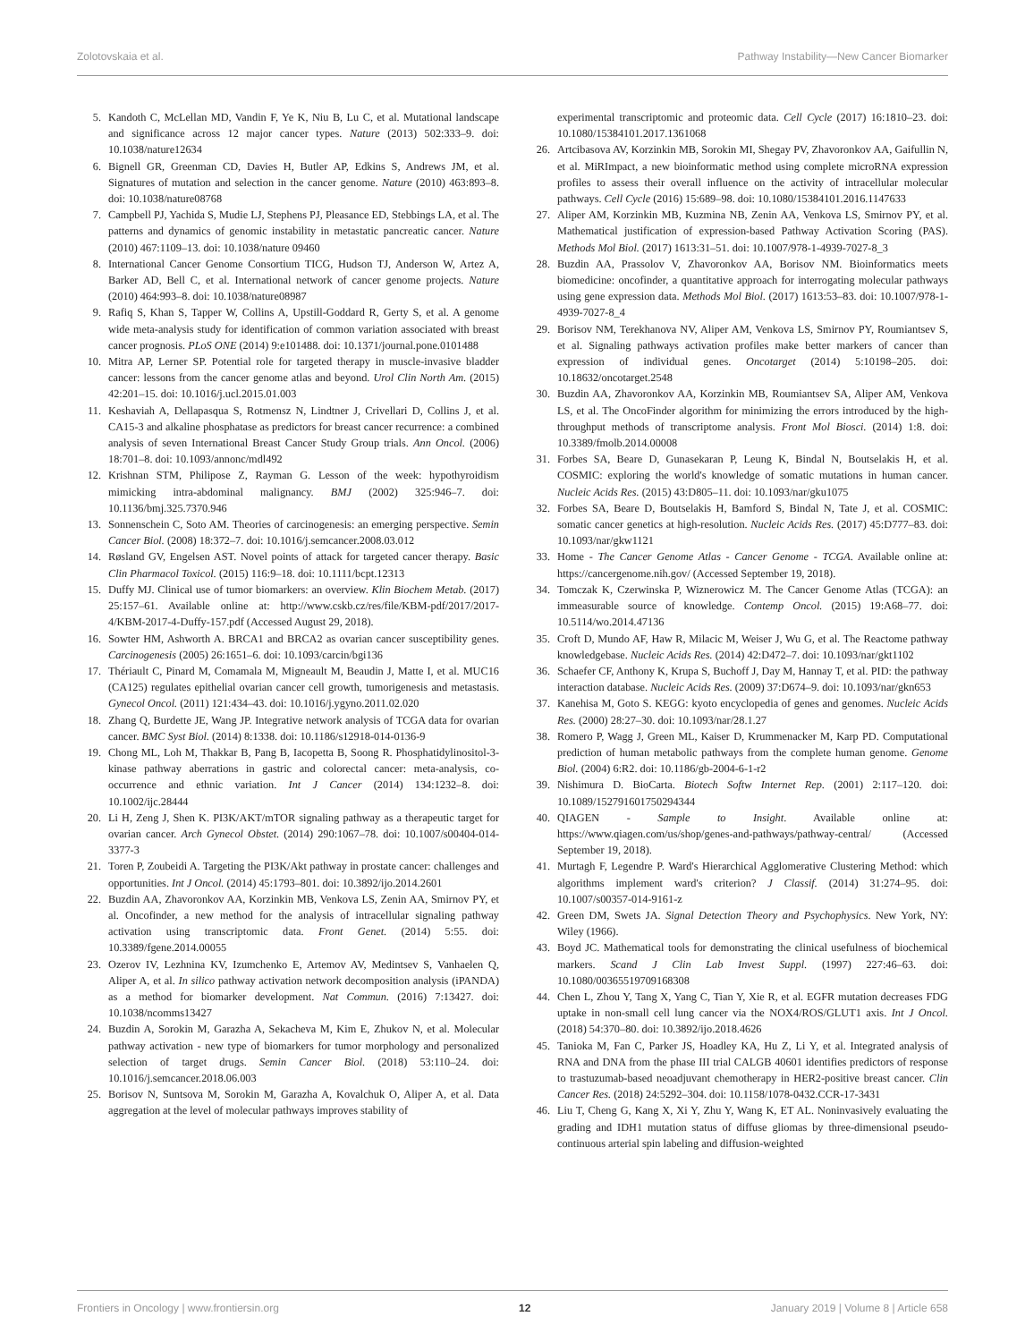Zolotovskaia et al. Pathway Instability—New Cancer Biomarker
5. Kandoth C, McLellan MD, Vandin F, Ye K, Niu B, Lu C, et al. Mutational landscape and significance across 12 major cancer types. Nature (2013) 502:333–9. doi: 10.1038/nature12634
6. Bignell GR, Greenman CD, Davies H, Butler AP, Edkins S, Andrews JM, et al. Signatures of mutation and selection in the cancer genome. Nature (2010) 463:893–8. doi: 10.1038/nature08768
7. Campbell PJ, Yachida S, Mudie LJ, Stephens PJ, Pleasance ED, Stebbings LA, et al. The patterns and dynamics of genomic instability in metastatic pancreatic cancer. Nature (2010) 467:1109–13. doi: 10.1038/nature 09460
8. International Cancer Genome Consortium TICG, Hudson TJ, Anderson W, Artez A, Barker AD, Bell C, et al. International network of cancer genome projects. Nature (2010) 464:993–8. doi: 10.1038/nature08987
9. Rafiq S, Khan S, Tapper W, Collins A, Upstill-Goddard R, Gerty S, et al. A genome wide meta-analysis study for identification of common variation associated with breast cancer prognosis. PLoS ONE (2014) 9:e101488. doi: 10.1371/journal.pone.0101488
10. Mitra AP, Lerner SP. Potential role for targeted therapy in muscle-invasive bladder cancer: lessons from the cancer genome atlas and beyond. Urol Clin North Am. (2015) 42:201–15. doi: 10.1016/j.ucl.2015.01.003
11. Keshaviah A, Dellapasqua S, Rotmensz N, Lindtner J, Crivellari D, Collins J, et al. CA15-3 and alkaline phosphatase as predictors for breast cancer recurrence: a combined analysis of seven International Breast Cancer Study Group trials. Ann Oncol. (2006) 18:701–8. doi: 10.1093/annonc/mdl492
12. Krishnan STM, Philipose Z, Rayman G. Lesson of the week: hypothyroidism mimicking intra-abdominal malignancy. BMJ (2002) 325:946–7. doi: 10.1136/bmj.325.7370.946
13. Sonnenschein C, Soto AM. Theories of carcinogenesis: an emerging perspective. Semin Cancer Biol. (2008) 18:372–7. doi: 10.1016/j.semcancer.2008.03.012
14. Røsland GV, Engelsen AST. Novel points of attack for targeted cancer therapy. Basic Clin Pharmacol Toxicol. (2015) 116:9–18. doi: 10.1111/bcpt.12313
15. Duffy MJ. Clinical use of tumor biomarkers: an overview. Klin Biochem Metab. (2017) 25:157–61. Available online at: http://www.cskb.cz/res/file/KBM-pdf/2017/2017-4/KBM-2017-4-Duffy-157.pdf (Accessed August 29, 2018).
16. Sowter HM, Ashworth A. BRCA1 and BRCA2 as ovarian cancer susceptibility genes. Carcinogenesis (2005) 26:1651–6. doi: 10.1093/carcin/bgi136
17. Thériault C, Pinard M, Comamala M, Migneault M, Beaudin J, Matte I, et al. MUC16 (CA125) regulates epithelial ovarian cancer cell growth, tumorigenesis and metastasis. Gynecol Oncol. (2011) 121:434–43. doi: 10.1016/j.ygyno.2011.02.020
18. Zhang Q, Burdette JE, Wang JP. Integrative network analysis of TCGA data for ovarian cancer. BMC Syst Biol. (2014) 8:1338. doi: 10.1186/s12918-014-0136-9
19. Chong ML, Loh M, Thakkar B, Pang B, Iacopetta B, Soong R. Phosphatidylinositol-3-kinase pathway aberrations in gastric and colorectal cancer: meta-analysis, co-occurrence and ethnic variation. Int J Cancer (2014) 134:1232–8. doi: 10.1002/ijc.28444
20. Li H, Zeng J, Shen K. PI3K/AKT/mTOR signaling pathway as a therapeutic target for ovarian cancer. Arch Gynecol Obstet. (2014) 290:1067–78. doi: 10.1007/s00404-014-3377-3
21. Toren P, Zoubeidi A. Targeting the PI3K/Akt pathway in prostate cancer: challenges and opportunities. Int J Oncol. (2014) 45:1793–801. doi: 10.3892/ijo.2014.2601
22. Buzdin AA, Zhavoronkov AA, Korzinkin MB, Venkova LS, Zenin AA, Smirnov PY, et al. Oncofinder, a new method for the analysis of intracellular signaling pathway activation using transcriptomic data. Front Genet. (2014) 5:55. doi: 10.3389/fgene.2014.00055
23. Ozerov IV, Lezhnina KV, Izumchenko E, Artemov AV, Medintsev S, Vanhaelen Q, Aliper A, et al. In silico pathway activation network decomposition analysis (iPANDA) as a method for biomarker development. Nat Commun. (2016) 7:13427. doi: 10.1038/ncomms13427
24. Buzdin A, Sorokin M, Garazha A, Sekacheva M, Kim E, Zhukov N, et al. Molecular pathway activation - new type of biomarkers for tumor morphology and personalized selection of target drugs. Semin Cancer Biol. (2018) 53:110–24. doi: 10.1016/j.semcancer.2018.06.003
25. Borisov N, Suntsova M, Sorokin M, Garazha A, Kovalchuk O, Aliper A, et al. Data aggregation at the level of molecular pathways improves stability of
experimental transcriptomic and proteomic data. Cell Cycle (2017) 16:1810–23. doi: 10.1080/15384101.2017.1361068
26. Artcibasova AV, Korzinkin MB, Sorokin MI, Shegay PV, Zhavoronkov AA, Gaifullin N, et al. MiRImpact, a new bioinformatic method using complete microRNA expression profiles to assess their overall influence on the activity of intracellular molecular pathways. Cell Cycle (2016) 15:689–98. doi: 10.1080/15384101.2016.1147633
27. Aliper AM, Korzinkin MB, Kuzmina NB, Zenin AA, Venkova LS, Smirnov PY, et al. Mathematical justification of expression-based Pathway Activation Scoring (PAS). Methods Mol Biol. (2017) 1613:31–51. doi: 10.1007/978-1-4939-7027-8_3
28. Buzdin AA, Prassolov V, Zhavoronkov AA, Borisov NM. Bioinformatics meets biomedicine: oncofinder, a quantitative approach for interrogating molecular pathways using gene expression data. Methods Mol Biol. (2017) 1613:53–83. doi: 10.1007/978-1-4939-7027-8_4
29. Borisov NM, Terekhanova NV, Aliper AM, Venkova LS, Smirnov PY, Roumiantsev S, et al. Signaling pathways activation profiles make better markers of cancer than expression of individual genes. Oncotarget (2014) 5:10198–205. doi: 10.18632/oncotarget.2548
30. Buzdin AA, Zhavoronkov AA, Korzinkin MB, Roumiantsev SA, Aliper AM, Venkova LS, et al. The OncoFinder algorithm for minimizing the errors introduced by the high-throughput methods of transcriptome analysis. Front Mol Biosci. (2014) 1:8. doi: 10.3389/fmolb.2014.00008
31. Forbes SA, Beare D, Gunasekaran P, Leung K, Bindal N, Boutselakis H, et al. COSMIC: exploring the world's knowledge of somatic mutations in human cancer. Nucleic Acids Res. (2015) 43:D805–11. doi: 10.1093/nar/gku1075
32. Forbes SA, Beare D, Boutselakis H, Bamford S, Bindal N, Tate J, et al. COSMIC: somatic cancer genetics at high-resolution. Nucleic Acids Res. (2017) 45:D777–83. doi: 10.1093/nar/gkw1121
33. Home - The Cancer Genome Atlas - Cancer Genome - TCGA. Available online at: https://cancergenome.nih.gov/ (Accessed September 19, 2018).
34. Tomczak K, Czerwinska P, Wiznerowicz M. The Cancer Genome Atlas (TCGA): an immeasurable source of knowledge. Contemp Oncol. (2015) 19:A68–77. doi: 10.5114/wo.2014.47136
35. Croft D, Mundo AF, Haw R, Milacic M, Weiser J, Wu G, et al. The Reactome pathway knowledgebase. Nucleic Acids Res. (2014) 42:D472–7. doi: 10.1093/nar/gkt1102
36. Schaefer CF, Anthony K, Krupa S, Buchoff J, Day M, Hannay T, et al. PID: the pathway interaction database. Nucleic Acids Res. (2009) 37:D674–9. doi: 10.1093/nar/gkn653
37. Kanehisa M, Goto S. KEGG: kyoto encyclopedia of genes and genomes. Nucleic Acids Res. (2000) 28:27–30. doi: 10.1093/nar/28.1.27
38. Romero P, Wagg J, Green ML, Kaiser D, Krummenacker M, Karp PD. Computational prediction of human metabolic pathways from the complete human genome. Genome Biol. (2004) 6:R2. doi: 10.1186/gb-2004-6-1-r2
39. Nishimura D. BioCarta. Biotech Softw Internet Rep. (2001) 2:117–120. doi: 10.1089/152791601750294344
40. QIAGEN - Sample to Insight. Available online at: https://www.qiagen.com/us/shop/genes-and-pathways/pathway-central/ (Accessed September 19, 2018).
41. Murtagh F, Legendre P. Ward's Hierarchical Agglomerative Clustering Method: which algorithms implement ward's criterion? J Classif. (2014) 31:274–95. doi: 10.1007/s00357-014-9161-z
42. Green DM, Swets JA. Signal Detection Theory and Psychophysics. New York, NY: Wiley (1966).
43. Boyd JC. Mathematical tools for demonstrating the clinical usefulness of biochemical markers. Scand J Clin Lab Invest Suppl. (1997) 227:46–63. doi: 10.1080/00365519709168308
44. Chen L, Zhou Y, Tang X, Yang C, Tian Y, Xie R, et al. EGFR mutation decreases FDG uptake in non-small cell lung cancer via the NOX4/ROS/GLUT1 axis. Int J Oncol. (2018) 54:370–80. doi: 10.3892/ijo.2018.4626
45. Tanioka M, Fan C, Parker JS, Hoadley KA, Hu Z, Li Y, et al. Integrated analysis of RNA and DNA from the phase III trial CALGB 40601 identifies predictors of response to trastuzumab-based neoadjuvant chemotherapy in HER2-positive breast cancer. Clin Cancer Res. (2018) 24:5292–304. doi: 10.1158/1078-0432.CCR-17-3431
46. Liu T, Cheng G, Kang X, Xi Y, Zhu Y, Wang K, ET AL. Noninvasively evaluating the grading and IDH1 mutation status of diffuse gliomas by three-dimensional pseudo-continuous arterial spin labeling and diffusion-weighted
Frontiers in Oncology | www.frontiersin.org 12 January 2019 | Volume 8 | Article 658